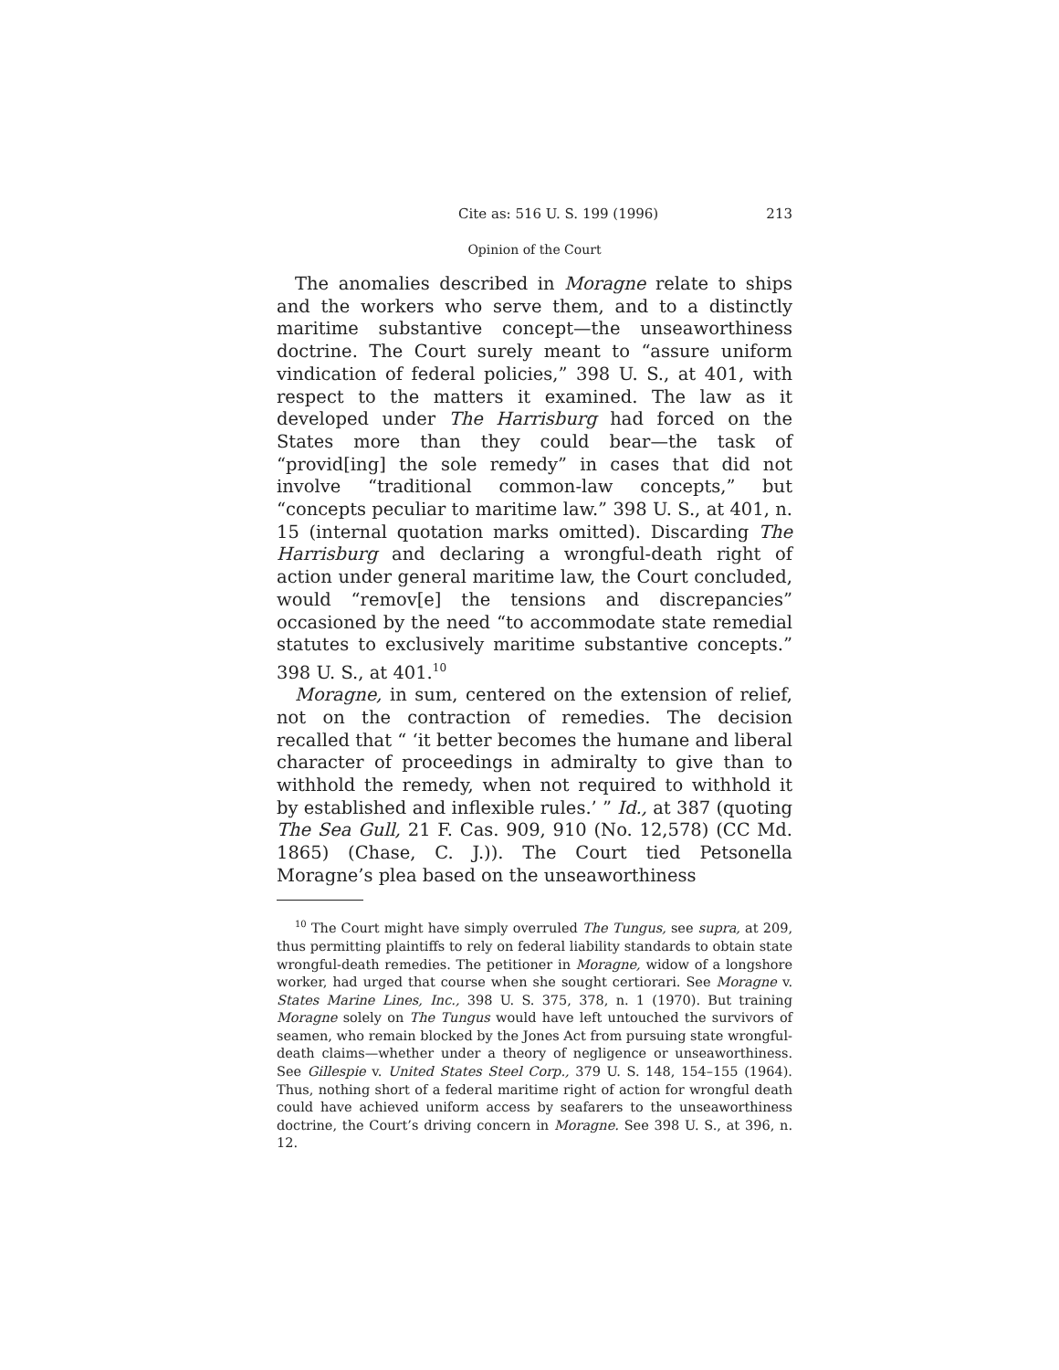Cite as: 516 U. S. 199 (1996) 213
Opinion of the Court
The anomalies described in Moragne relate to ships and the workers who serve them, and to a distinctly maritime substantive concept—the unseaworthiness doctrine. The Court surely meant to “assure uniform vindication of federal policies,” 398 U. S., at 401, with respect to the matters it examined. The law as it developed under The Harrisburg had forced on the States more than they could bear—the task of “provid[ing] the sole remedy” in cases that did not involve “traditional common-law concepts,” but “concepts peculiar to maritime law.” 398 U. S., at 401, n. 15 (internal quotation marks omitted). Discarding The Harrisburg and declaring a wrongful-death right of action under general maritime law, the Court concluded, would “remov[e] the tensions and discrepancies” occasioned by the need “to accommodate state remedial statutes to exclusively maritime substantive concepts.” 398 U. S., at 401.<sup>10</sup>
Moragne, in sum, centered on the extension of relief, not on the contraction of remedies. The decision recalled that “ ‘it better becomes the humane and liberal character of proceedings in admiralty to give than to withhold the remedy, when not required to withhold it by established and inflexible rules.’ ” Id., at 387 (quoting The Sea Gull, 21 F. Cas. 909, 910 (No. 12,578) (CC Md. 1865) (Chase, C. J.)). The Court tied Petsonella Moragne’s plea based on the unseaworthiness
<sup>10</sup> The Court might have simply overruled The Tungus, see supra, at 209, thus permitting plaintiffs to rely on federal liability standards to obtain state wrongful-death remedies. The petitioner in Moragne, widow of a longshore worker, had urged that course when she sought certiorari. See Moragne v. States Marine Lines, Inc., 398 U. S. 375, 378, n. 1 (1970). But training Moragne solely on The Tungus would have left untouched the survivors of seamen, who remain blocked by the Jones Act from pursuing state wrongful-death claims—whether under a theory of negligence or unseaworthiness. See Gillespie v. United States Steel Corp., 379 U. S. 148, 154–155 (1964). Thus, nothing short of a federal maritime right of action for wrongful death could have achieved uniform access by seafarers to the unseaworthiness doctrine, the Court’s driving concern in Moragne. See 398 U. S., at 396, n. 12.